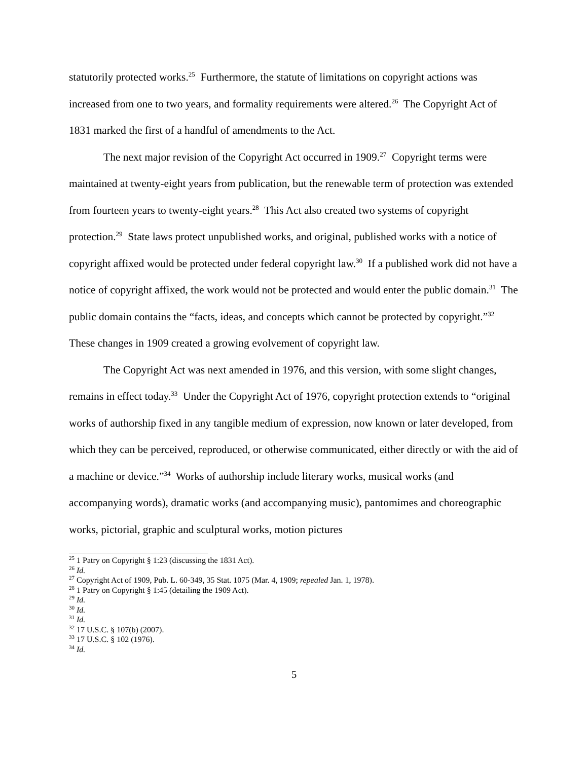statutorily protected works.<sup>25</sup> Furthermore, the statute of limitations on copyright actions was increased from one to two years, and formality requirements were altered.<sup>26</sup> The Copyright Act of 1831 marked the first of a handful of amendments to the Act.
The next major revision of the Copyright Act occurred in 1909.<sup>27</sup> Copyright terms were maintained at twenty-eight years from publication, but the renewable term of protection was extended from fourteen years to twenty-eight years.<sup>28</sup> This Act also created two systems of copyright protection.<sup>29</sup> State laws protect unpublished works, and original, published works with a notice of copyright affixed would be protected under federal copyright law.<sup>30</sup> If a published work did not have a notice of copyright affixed, the work would not be protected and would enter the public domain.<sup>31</sup> The public domain contains the “facts, ideas, and concepts which cannot be protected by copyright.”<sup>32</sup> These changes in 1909 created a growing evolvement of copyright law.
The Copyright Act was next amended in 1976, and this version, with some slight changes, remains in effect today.<sup>33</sup> Under the Copyright Act of 1976, copyright protection extends to “original works of authorship fixed in any tangible medium of expression, now known or later developed, from which they can be perceived, reproduced, or otherwise communicated, either directly or with the aid of a machine or device.”<sup>34</sup> Works of authorship include literary works, musical works (and accompanying words), dramatic works (and accompanying music), pantomimes and choreographic works, pictorial, graphic and sculptural works, motion pictures
<sup>25</sup> 1 Patry on Copyright § 1:23 (discussing the 1831 Act).
<sup>26</sup> Id.
<sup>27</sup> Copyright Act of 1909, Pub. L. 60-349, 35 Stat. 1075 (Mar. 4, 1909; repealed Jan. 1, 1978).
<sup>28</sup> 1 Patry on Copyright § 1:45 (detailing the 1909 Act).
<sup>29</sup> Id.
<sup>30</sup> Id.
<sup>31</sup> Id.
<sup>32</sup> 17 U.S.C. § 107(b) (2007).
<sup>33</sup> 17 U.S.C. § 102 (1976).
<sup>34</sup> Id.
5